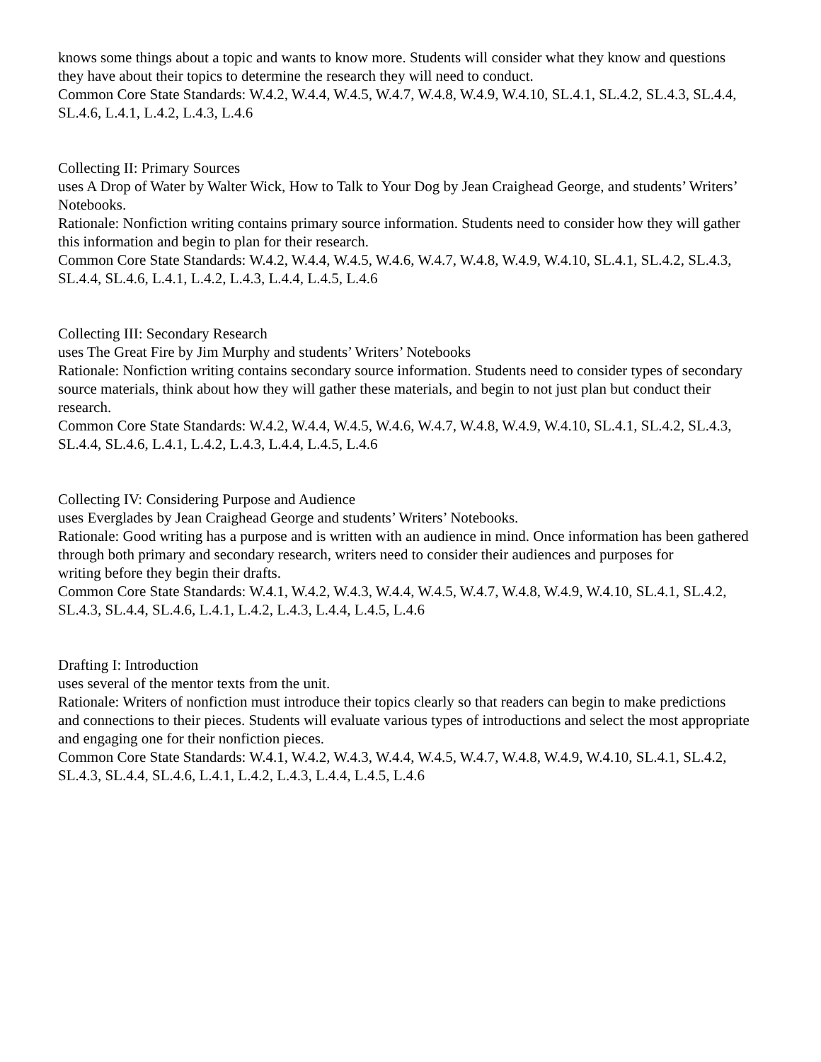knows some things about a topic and wants to know more. Students will consider what they know and questions
they have about their topics to determine the research they will need to conduct.
Common Core State Standards: W.4.2, W.4.4, W.4.5, W.4.7, W.4.8, W.4.9, W.4.10, SL.4.1, SL.4.2, SL.4.3, SL.4.4,
SL.4.6, L.4.1, L.4.2, L.4.3, L.4.6
Collecting II: Primary Sources
uses A Drop of Water by Walter Wick, How to Talk to Your Dog by Jean Craighead George, and students’ Writers’
Notebooks.
Rationale: Nonfiction writing contains primary source information. Students need to consider how they will gather
this information and begin to plan for their research.
Common Core State Standards: W.4.2, W.4.4, W.4.5, W.4.6, W.4.7, W.4.8, W.4.9, W.4.10, SL.4.1, SL.4.2, SL.4.3,
SL.4.4, SL.4.6, L.4.1, L.4.2, L.4.3, L.4.4, L.4.5, L.4.6
Collecting III: Secondary Research
uses The Great Fire by Jim Murphy and students’ Writers’ Notebooks
Rationale: Nonfiction writing contains secondary source information. Students need to consider types of secondary
source materials, think about how they will gather these materials, and begin to not just plan but conduct their research.
Common Core State Standards: W.4.2, W.4.4, W.4.5, W.4.6, W.4.7, W.4.8, W.4.9, W.4.10, SL.4.1, SL.4.2, SL.4.3,
SL.4.4, SL.4.6, L.4.1, L.4.2, L.4.3, L.4.4, L.4.5, L.4.6
Collecting IV: Considering Purpose and Audience
uses Everglades by Jean Craighead George and students’ Writers’ Notebooks.
Rationale: Good writing has a purpose and is written with an audience in mind. Once information has been gathered through both primary and secondary research, writers need to consider their audiences and purposes for
writing before they begin their drafts.
Common Core State Standards: W.4.1, W.4.2, W.4.3, W.4.4, W.4.5, W.4.7, W.4.8, W.4.9, W.4.10, SL.4.1, SL.4.2,
SL.4.3, SL.4.4, SL.4.6, L.4.1, L.4.2, L.4.3, L.4.4, L.4.5, L.4.6
Drafting I: Introduction
uses several of the mentor texts from the unit.
Rationale: Writers of nonfiction must introduce their topics clearly so that readers can begin to make predictions
and connections to their pieces. Students will evaluate various types of introductions and select the most appropriate and engaging one for their nonfiction pieces.
Common Core State Standards: W.4.1, W.4.2, W.4.3, W.4.4, W.4.5, W.4.7, W.4.8, W.4.9, W.4.10, SL.4.1, SL.4.2,
SL.4.3, SL.4.4, SL.4.6, L.4.1, L.4.2, L.4.3, L.4.4, L.4.5, L.4.6